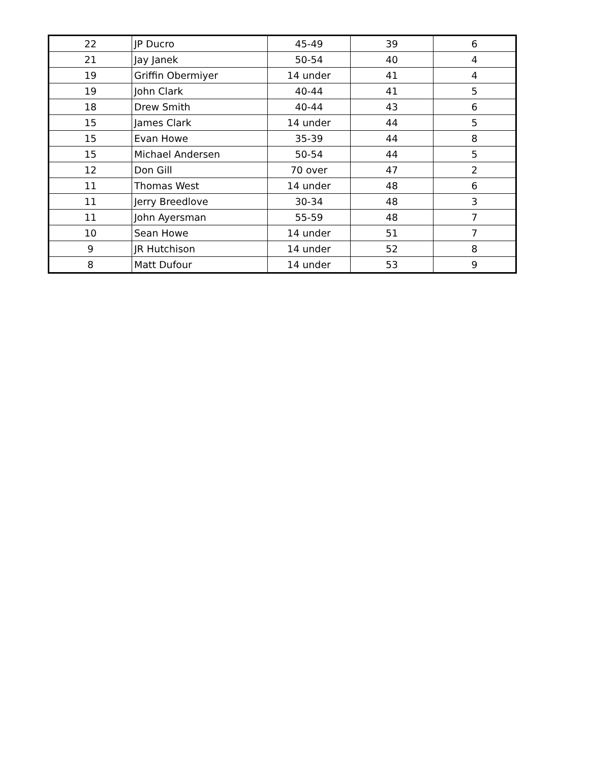| 22 | JP Ducro | 45-49 | 39 | 6 |
| 21 | Jay Janek | 50-54 | 40 | 4 |
| 19 | Griffin Obermiyer | 14 under | 41 | 4 |
| 19 | John Clark | 40-44 | 41 | 5 |
| 18 | Drew Smith | 40-44 | 43 | 6 |
| 15 | James Clark | 14 under | 44 | 5 |
| 15 | Evan Howe | 35-39 | 44 | 8 |
| 15 | Michael Andersen | 50-54 | 44 | 5 |
| 12 | Don Gill | 70 over | 47 | 2 |
| 11 | Thomas West | 14 under | 48 | 6 |
| 11 | Jerry Breedlove | 30-34 | 48 | 3 |
| 11 | John Ayersman | 55-59 | 48 | 7 |
| 10 | Sean Howe | 14 under | 51 | 7 |
| 9 | JR Hutchison | 14 under | 52 | 8 |
| 8 | Matt Dufour | 14 under | 53 | 9 |